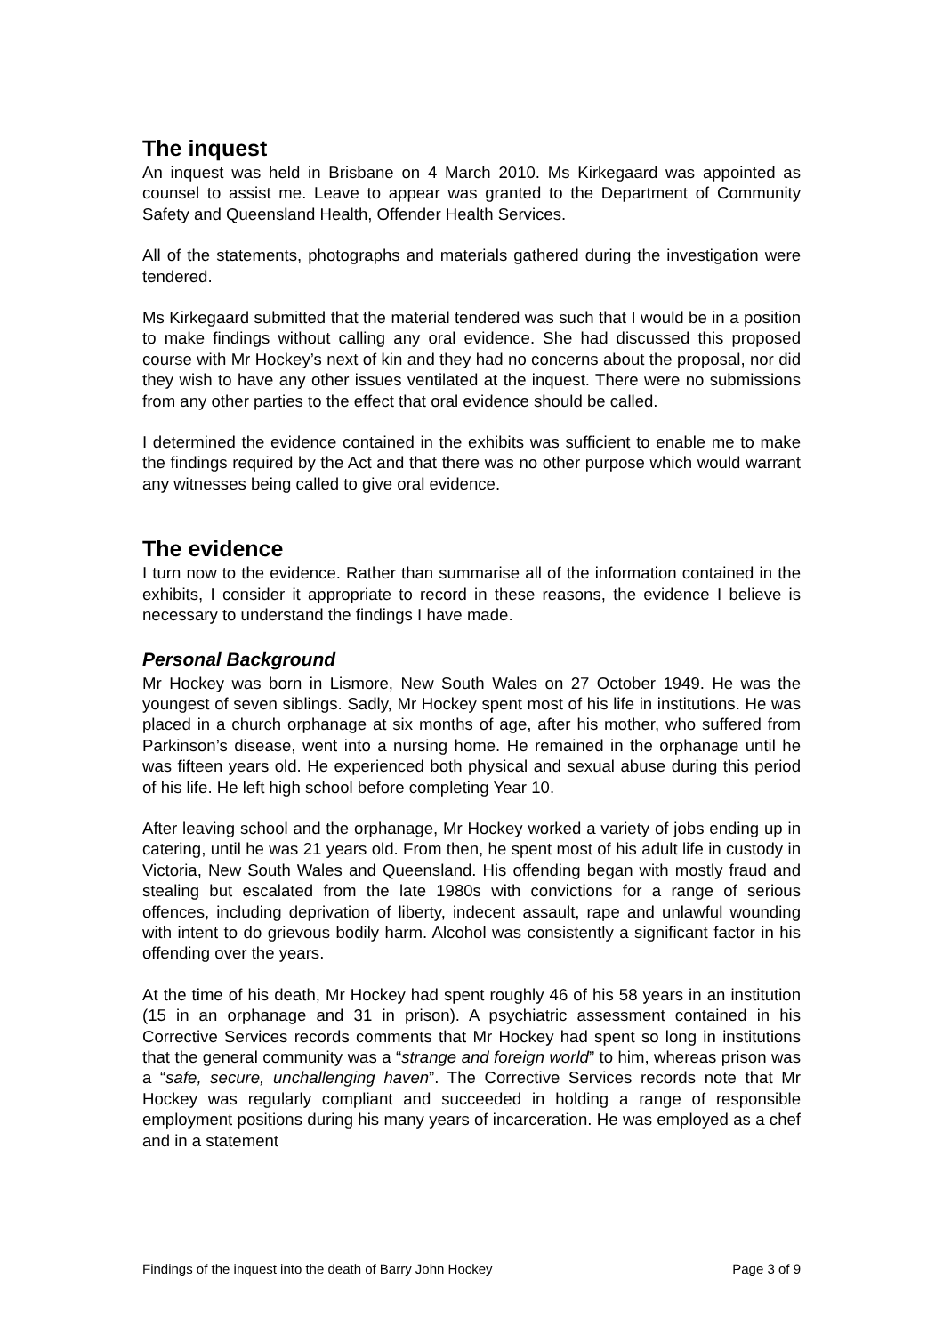The inquest
An inquest was held in Brisbane on 4 March 2010. Ms Kirkegaard was appointed as counsel to assist me. Leave to appear was granted to the Department of Community Safety and Queensland Health, Offender Health Services.
All of the statements, photographs and materials gathered during the investigation were tendered.
Ms Kirkegaard submitted that the material tendered was such that I would be in a position to make findings without calling any oral evidence. She had discussed this proposed course with Mr Hockey’s next of kin and they had no concerns about the proposal, nor did they wish to have any other issues ventilated at the inquest. There were no submissions from any other parties to the effect that oral evidence should be called.
I determined the evidence contained in the exhibits was sufficient to enable me to make the findings required by the Act and that there was no other purpose which would warrant any witnesses being called to give oral evidence.
The evidence
I turn now to the evidence. Rather than summarise all of the information contained in the exhibits, I consider it appropriate to record in these reasons, the evidence I believe is necessary to understand the findings I have made.
Personal Background
Mr Hockey was born in Lismore, New South Wales on 27 October 1949. He was the youngest of seven siblings. Sadly, Mr Hockey spent most of his life in institutions. He was placed in a church orphanage at six months of age, after his mother, who suffered from Parkinson’s disease, went into a nursing home. He remained in the orphanage until he was fifteen years old. He experienced both physical and sexual abuse during this period of his life. He left high school before completing Year 10.
After leaving school and the orphanage, Mr Hockey worked a variety of jobs ending up in catering, until he was 21 years old. From then, he spent most of his adult life in custody in Victoria, New South Wales and Queensland. His offending began with mostly fraud and stealing but escalated from the late 1980s with convictions for a range of serious offences, including deprivation of liberty, indecent assault, rape and unlawful wounding with intent to do grievous bodily harm. Alcohol was consistently a significant factor in his offending over the years.
At the time of his death, Mr Hockey had spent roughly 46 of his 58 years in an institution (15 in an orphanage and 31 in prison). A psychiatric assessment contained in his Corrective Services records comments that Mr Hockey had spent so long in institutions that the general community was a “strange and foreign world” to him, whereas prison was a “safe, secure, unchallenging haven”. The Corrective Services records note that Mr Hockey was regularly compliant and succeeded in holding a range of responsible employment positions during his many years of incarceration. He was employed as a chef and in a statement
Findings of the inquest into the death of Barry John Hockey Page 3 of 9